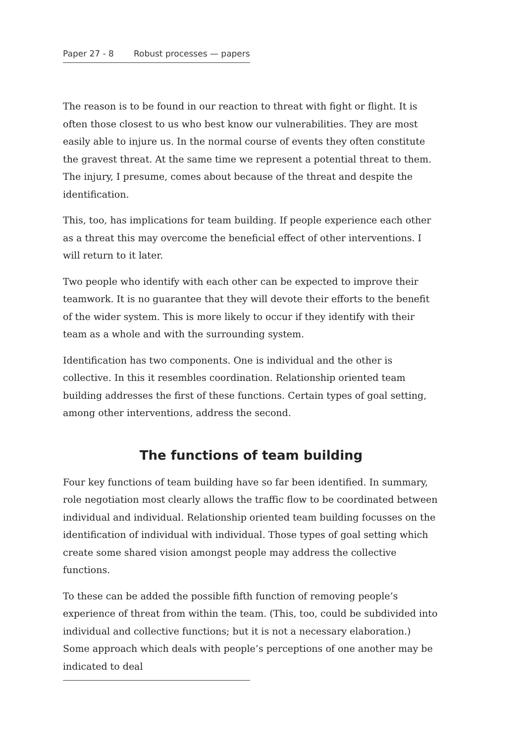Paper 27 - 8 Robust processes — papers
The reason is to be found in our reaction to threat with fight or flight. It is often those closest to us who best know our vulnerabilities. They are most easily able to injure us. In the normal course of events they often constitute the gravest threat. At the same time we represent a potential threat to them. The injury, I presume, comes about because of the threat and despite the identification.
This, too, has implications for team building. If people experience each other as a threat this may overcome the beneficial effect of other interventions. I will return to it later.
Two people who identify with each other can be expected to improve their teamwork. It is no guarantee that they will devote their efforts to the benefit of the wider system. This is more likely to occur if they identify with their team as a whole and with the surrounding system.
Identification has two components. One is individual and the other is collective. In this it resembles coordination. Relationship oriented team building addresses the first of these functions. Certain types of goal setting, among other interventions, address the second.
The functions of team building
Four key functions of team building have so far been identified. In summary, role negotiation most clearly allows the traffic flow to be coordinated between individual and individual. Relationship oriented team building focusses on the identification of individual with individual. Those types of goal setting which create some shared vision amongst people may address the collective functions.
To these can be added the possible fifth function of removing people’s experience of threat from within the team. (This, too, could be subdivided into individual and collective functions; but it is not a necessary elaboration.) Some approach which deals with people’s perceptions of one another may be indicated to deal